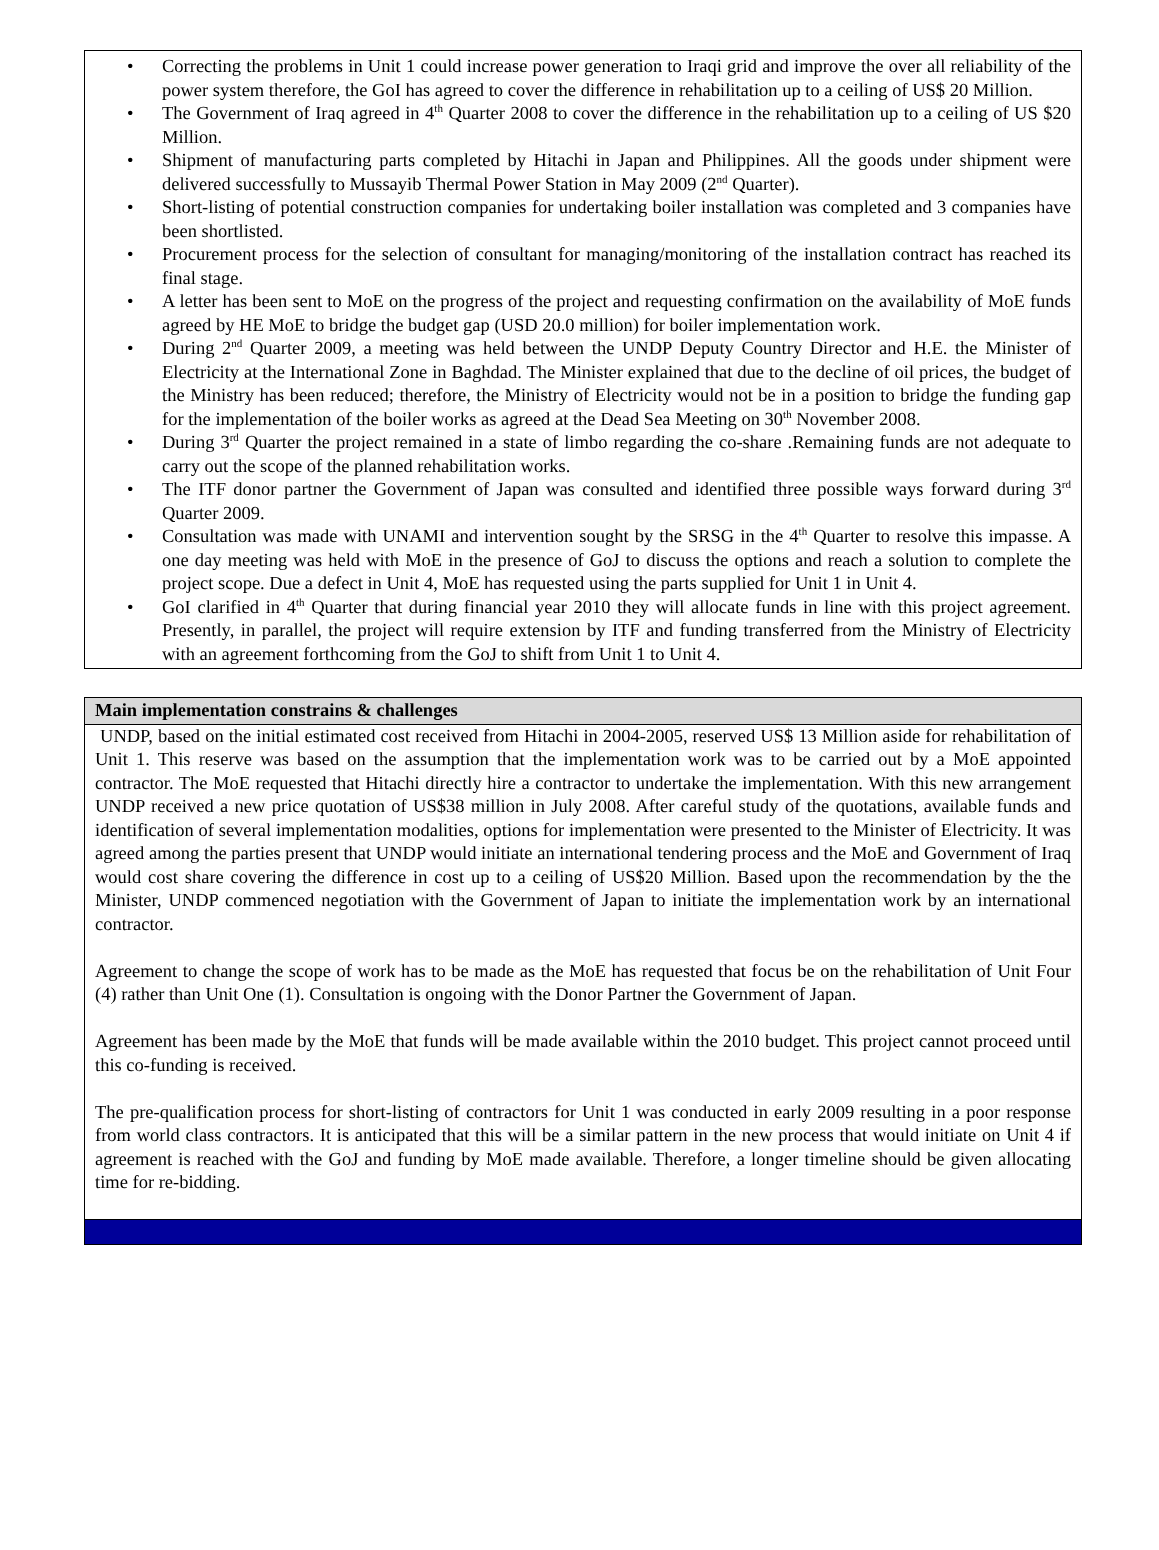• Correcting the problems in Unit 1 could increase power generation to Iraqi grid and improve the over all reliability of the power system therefore, the GoI has agreed to cover the difference in rehabilitation up to a ceiling of US$ 20 Million.
• The Government of Iraq agreed in 4<sup>th</sup> Quarter 2008 to cover the difference in the rehabilitation up to a ceiling of US $20 Million.
• Shipment of manufacturing parts completed by Hitachi in Japan and Philippines. All the goods under shipment were delivered successfully to Mussayib Thermal Power Station in May 2009 (2<sup>nd</sup> Quarter).
• Short-listing of potential construction companies for undertaking boiler installation was completed and 3 companies have been shortlisted.
• Procurement process for the selection of consultant for managing/monitoring of the installation contract has reached its final stage.
• A letter has been sent to MoE on the progress of the project and requesting confirmation on the availability of MoE funds agreed by HE MoE to bridge the budget gap (USD 20.0 million) for boiler implementation work.
• During 2<sup>nd</sup> Quarter 2009, a meeting was held between the UNDP Deputy Country Director and H.E. the Minister of Electricity at the International Zone in Baghdad. The Minister explained that due to the decline of oil prices, the budget of the Ministry has been reduced; therefore, the Ministry of Electricity would not be in a position to bridge the funding gap for the implementation of the boiler works as agreed at the Dead Sea Meeting on 30<sup>th</sup> November 2008.
• During 3<sup>rd</sup> Quarter the project remained in a state of limbo regarding the co-share .Remaining funds are not adequate to carry out the scope of the planned rehabilitation works.
• The ITF donor partner the Government of Japan was consulted and identified three possible ways forward during 3<sup>rd</sup> Quarter 2009.
• Consultation was made with UNAMI and intervention sought by the SRSG in the 4<sup>th</sup> Quarter to resolve this impasse. A one day meeting was held with MoE in the presence of GoJ to discuss the options and reach a solution to complete the project scope. Due a defect in Unit 4, MoE has requested using the parts supplied for Unit 1 in Unit 4.
• GoI clarified in 4<sup>th</sup> Quarter that during financial year 2010 they will allocate funds in line with this project agreement. Presently, in parallel, the project will require extension by ITF and funding transferred from the Ministry of Electricity with an agreement forthcoming from the GoJ to shift from Unit 1 to Unit 4.
Main implementation constrains & challenges
UNDP, based on the initial estimated cost received from Hitachi in 2004-2005, reserved US$ 13 Million aside for rehabilitation of Unit 1. This reserve was based on the assumption that the implementation work was to be carried out by a MoE appointed contractor. The MoE requested that Hitachi directly hire a contractor to undertake the implementation. With this new arrangement UNDP received a new price quotation of US$38 million in July 2008. After careful study of the quotations, available funds and identification of several implementation modalities, options for implementation were presented to the Minister of Electricity. It was agreed among the parties present that UNDP would initiate an international tendering process and the MoE and Government of Iraq would cost share covering the difference in cost up to a ceiling of US$20 Million. Based upon the recommendation by the the Minister, UNDP commenced negotiation with the Government of Japan to initiate the implementation work by an international contractor.
Agreement to change the scope of work has to be made as the MoE has requested that focus be on the rehabilitation of Unit Four (4) rather than Unit One (1). Consultation is ongoing with the Donor Partner the Government of Japan.
Agreement has been made by the MoE that funds will be made available within the 2010 budget. This project cannot proceed until this co-funding is received.
The pre-qualification process for short-listing of contractors for Unit 1 was conducted in early 2009 resulting in a poor response from world class contractors. It is anticipated that this will be a similar pattern in the new process that would initiate on Unit 4 if agreement is reached with the GoJ and funding by MoE made available. Therefore, a longer timeline should be given allocating time for re-bidding.